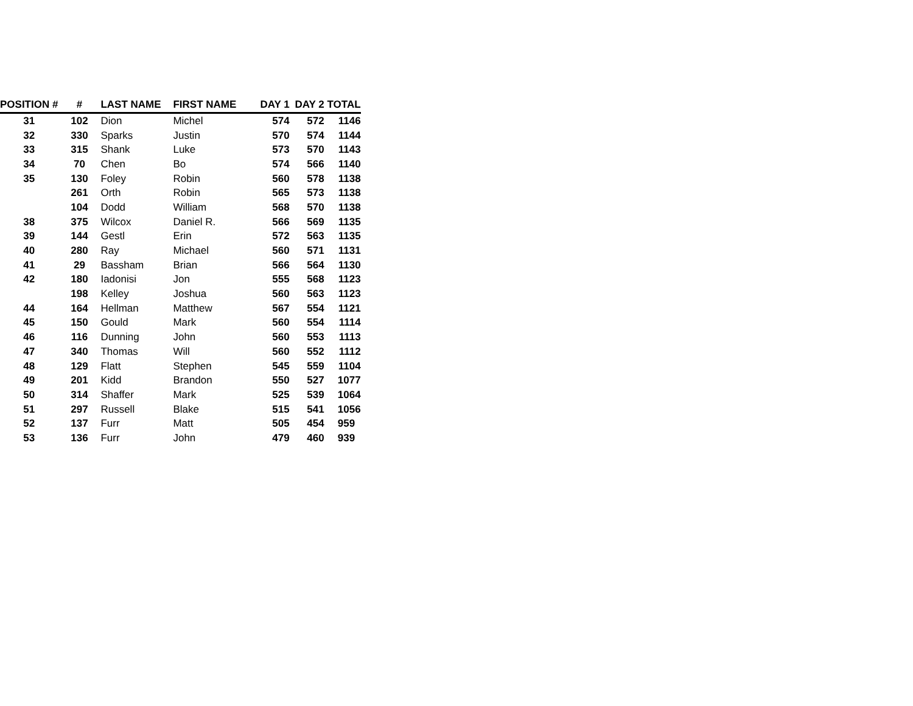| POSITION # | # | LAST NAME | FIRST NAME | DAY 1 | DAY 2 | TOTAL |
| --- | --- | --- | --- | --- | --- | --- |
| 31 | 102 | Dion | Michel | 574 | 572 | 1146 |
| 32 | 330 | Sparks | Justin | 570 | 574 | 1144 |
| 33 | 315 | Shank | Luke | 573 | 570 | 1143 |
| 34 | 70 | Chen | Bo | 574 | 566 | 1140 |
| 35 | 130 | Foley | Robin | 560 | 578 | 1138 |
| | 261 | Orth | Robin | 565 | 573 | 1138 |
| | 104 | Dodd | William | 568 | 570 | 1138 |
| 38 | 375 | Wilcox | Daniel R. | 566 | 569 | 1135 |
| 39 | 144 | Gestl | Erin | 572 | 563 | 1135 |
| 40 | 280 | Ray | Michael | 560 | 571 | 1131 |
| 41 | 29 | Bassham | Brian | 566 | 564 | 1130 |
| 42 | 180 | Iadonisi | Jon | 555 | 568 | 1123 |
| | 198 | Kelley | Joshua | 560 | 563 | 1123 |
| 44 | 164 | Hellman | Matthew | 567 | 554 | 1121 |
| 45 | 150 | Gould | Mark | 560 | 554 | 1114 |
| 46 | 116 | Dunning | John | 560 | 553 | 1113 |
| 47 | 340 | Thomas | Will | 560 | 552 | 1112 |
| 48 | 129 | Flatt | Stephen | 545 | 559 | 1104 |
| 49 | 201 | Kidd | Brandon | 550 | 527 | 1077 |
| 50 | 314 | Shaffer | Mark | 525 | 539 | 1064 |
| 51 | 297 | Russell | Blake | 515 | 541 | 1056 |
| 52 | 137 | Furr | Matt | 505 | 454 | 959 |
| 53 | 136 | Furr | John | 479 | 460 | 939 |